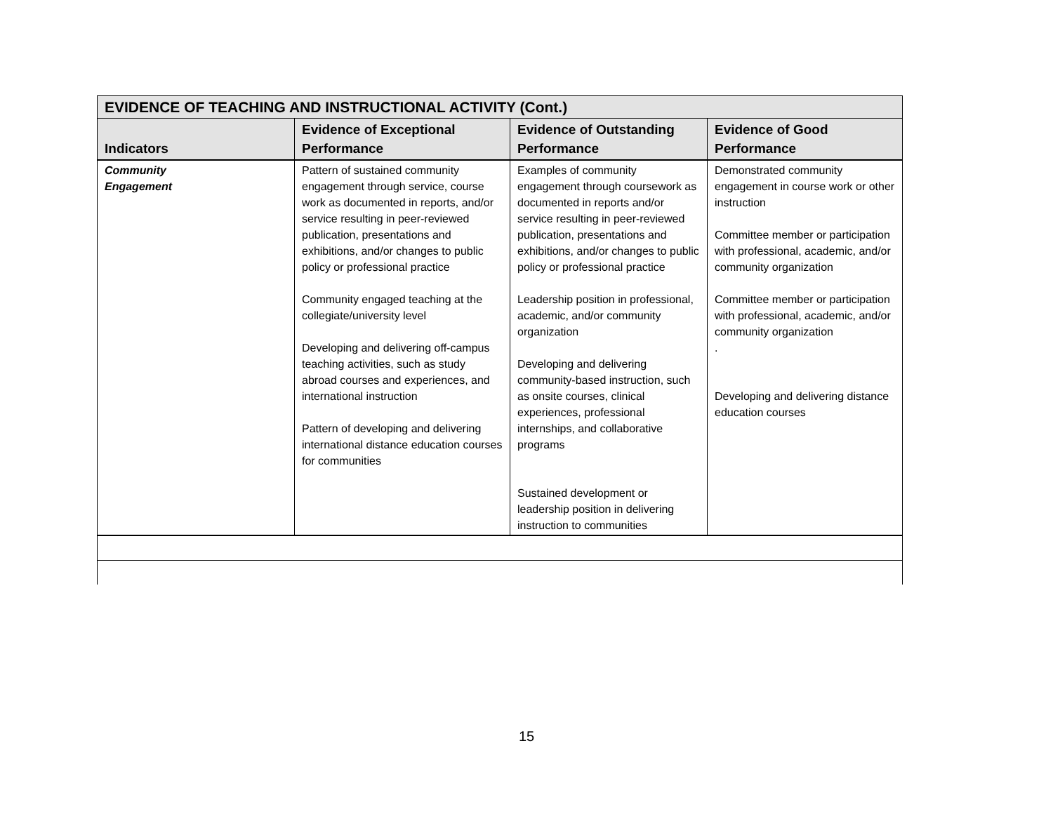| EVIDENCE OF TEACHING AND INSTRUCTIONAL ACTIVITY (Cont.) | | | |
| Indicators | Evidence of Exceptional Performance | Evidence of Outstanding Performance | Evidence of Good Performance |
| Community Engagement | Pattern of sustained community engagement through service, course work as documented in reports, and/or service resulting in peer-reviewed publication, presentations and exhibitions, and/or changes to public policy or professional practice Community engaged teaching at the collegiate/university level Developing and delivering off-campus teaching activities, such as study abroad courses and experiences, and international instruction Pattern of developing and delivering international distance education courses for communities | Examples of community engagement through coursework as documented in reports and/or service resulting in peer-reviewed publication, presentations and exhibitions, and/or changes to public policy or professional practice Leadership position in professional, academic, and/or community organization Developing and delivering community-based instruction, such as onsite courses, clinical experiences, professional internships, and collaborative programs Sustained development or leadership position in delivering instruction to communities | Demonstrated community engagement in course work or other instruction Committee member or participation with professional, academic, and/or community organization Committee member or participation with professional, academic, and/or community organization . Developing and delivering distance education courses |
15